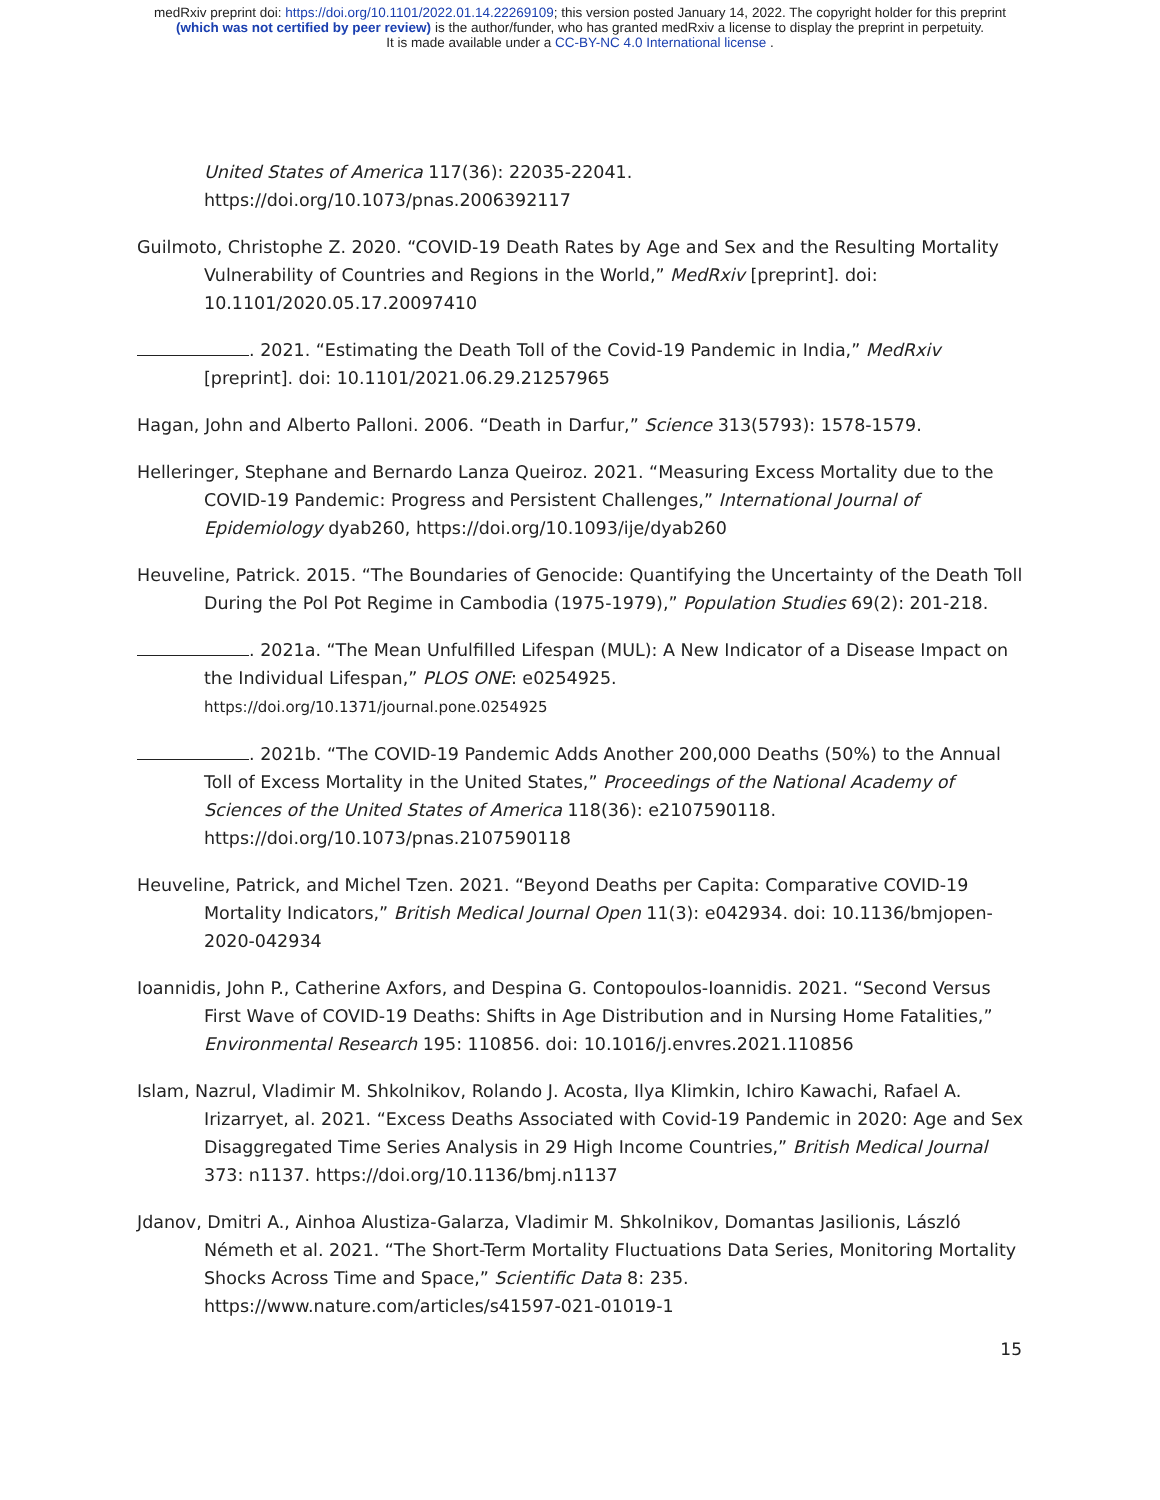medRxiv preprint doi: https://doi.org/10.1101/2022.01.14.22269109; this version posted January 14, 2022. The copyright holder for this preprint
(which was not certified by peer review) is the author/funder, who has granted medRxiv a license to display the preprint in perpetuity.
It is made available under a CC-BY-NC 4.0 International license .
United States of America 117(36): 22035-22041.
https://doi.org/10.1073/pnas.2006392117
Guilmoto, Christophe Z. 2020. “COVID-19 Death Rates by Age and Sex and the Resulting Mortality Vulnerability of Countries and Regions in the World,” MedRxiv [preprint]. doi: 10.1101/2020.05.17.20097410
. 2021. “Estimating the Death Toll of the Covid-19 Pandemic in India,” MedRxiv [preprint]. doi: 10.1101/2021.06.29.21257965
Hagan, John and Alberto Palloni. 2006. “Death in Darfur,” Science 313(5793): 1578-1579.
Helleringer, Stephane and Bernardo Lanza Queiroz. 2021. “Measuring Excess Mortality due to the COVID-19 Pandemic: Progress and Persistent Challenges,” International Journal of Epidemiology dyab260, https://doi.org/10.1093/ije/dyab260
Heuveline, Patrick. 2015. “The Boundaries of Genocide: Quantifying the Uncertainty of the Death Toll During the Pol Pot Regime in Cambodia (1975-1979),” Population Studies 69(2): 201-218.
. 2021a. “The Mean Unfulfilled Lifespan (MUL): A New Indicator of a Disease Impact on the Individual Lifespan,” PLOS ONE: e0254925.
https://doi.org/10.1371/journal.pone.0254925
. 2021b. “The COVID-19 Pandemic Adds Another 200,000 Deaths (50%) to the Annual Toll of Excess Mortality in the United States,” Proceedings of the National Academy of Sciences of the United States of America 118(36): e2107590118. https://doi.org/10.1073/pnas.2107590118
Heuveline, Patrick, and Michel Tzen. 2021. “Beyond Deaths per Capita: Comparative COVID-19 Mortality Indicators,” British Medical Journal Open 11(3): e042934. doi: 10.1136/bmjopen-2020-042934
Ioannidis, John P., Catherine Axfors, and Despina G. Contopoulos-Ioannidis. 2021. “Second Versus First Wave of COVID-19 Deaths: Shifts in Age Distribution and in Nursing Home Fatalities,” Environmental Research 195: 110856. doi: 10.1016/j.envres.2021.110856
Islam, Nazrul, Vladimir M. Shkolnikov, Rolando J. Acosta, Ilya Klimkin, Ichiro Kawachi, Rafael A. Irizarryet, al. 2021. “Excess Deaths Associated with Covid-19 Pandemic in 2020: Age and Sex Disaggregated Time Series Analysis in 29 High Income Countries,” British Medical Journal 373: n1137. https://doi.org/10.1136/bmj.n1137
Jdanov, Dmitri A., Ainhoa Alustiza-Galarza, Vladimir M. Shkolnikov, Domantas Jasilionis, László Németh et al. 2021. “The Short-Term Mortality Fluctuations Data Series, Monitoring Mortality Shocks Across Time and Space,” Scientific Data 8: 235. https://www.nature.com/articles/s41597-021-01019-1
15